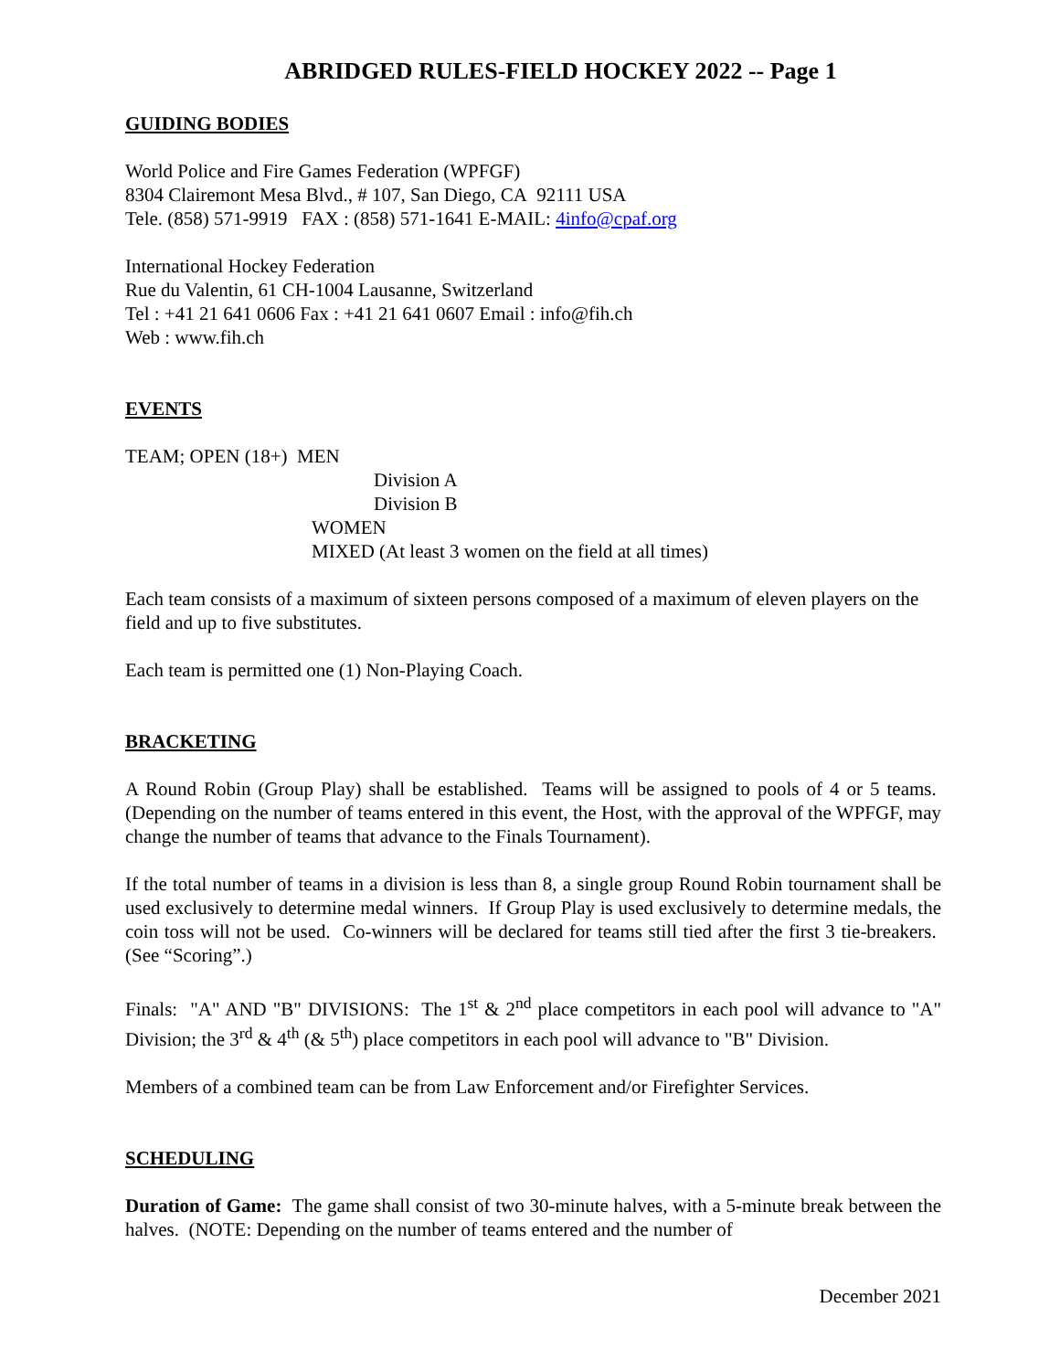ABRIDGED RULES-FIELD HOCKEY 2022 -- Page 1
GUIDING BODIES
World Police and Fire Games Federation (WPFGF)
8304 Clairemont Mesa Blvd., # 107, San Diego, CA 92111 USA
Tele. (858) 571-9919 FAX : (858) 571-1641 E-MAIL: 4info@cpaf.org
International Hockey Federation
Rue du Valentin, 61 CH-1004 Lausanne, Switzerland
Tel : +41 21 641 0606 Fax : +41 21 641 0607 Email : info@fih.ch
Web : www.fih.ch
EVENTS
TEAM; OPEN (18+) MEN
Division A
Division B
WOMEN
MIXED (At least 3 women on the field at all times)
Each team consists of a maximum of sixteen persons composed of a maximum of eleven players on the field and up to five substitutes.
Each team is permitted one (1) Non-Playing Coach.
BRACKETING
A Round Robin (Group Play) shall be established. Teams will be assigned to pools of 4 or 5 teams. (Depending on the number of teams entered in this event, the Host, with the approval of the WPFGF, may change the number of teams that advance to the Finals Tournament).
If the total number of teams in a division is less than 8, a single group Round Robin tournament shall be used exclusively to determine medal winners. If Group Play is used exclusively to determine medals, the coin toss will not be used. Co-winners will be declared for teams still tied after the first 3 tie-breakers. (See “Scoring”.)
Finals: "A" AND "B" DIVISIONS: The 1<sup>st</sup> & 2<sup>nd</sup> place competitors in each pool will advance to "A" Division; the 3<sup>rd</sup> & 4<sup>th</sup> (& 5<sup>th</sup>) place competitors in each pool will advance to "B" Division.
Members of a combined team can be from Law Enforcement and/or Firefighter Services.
SCHEDULING
Duration of Game: The game shall consist of two 30-minute halves, with a 5-minute break between the halves. (NOTE: Depending on the number of teams entered and the number of
December 2021